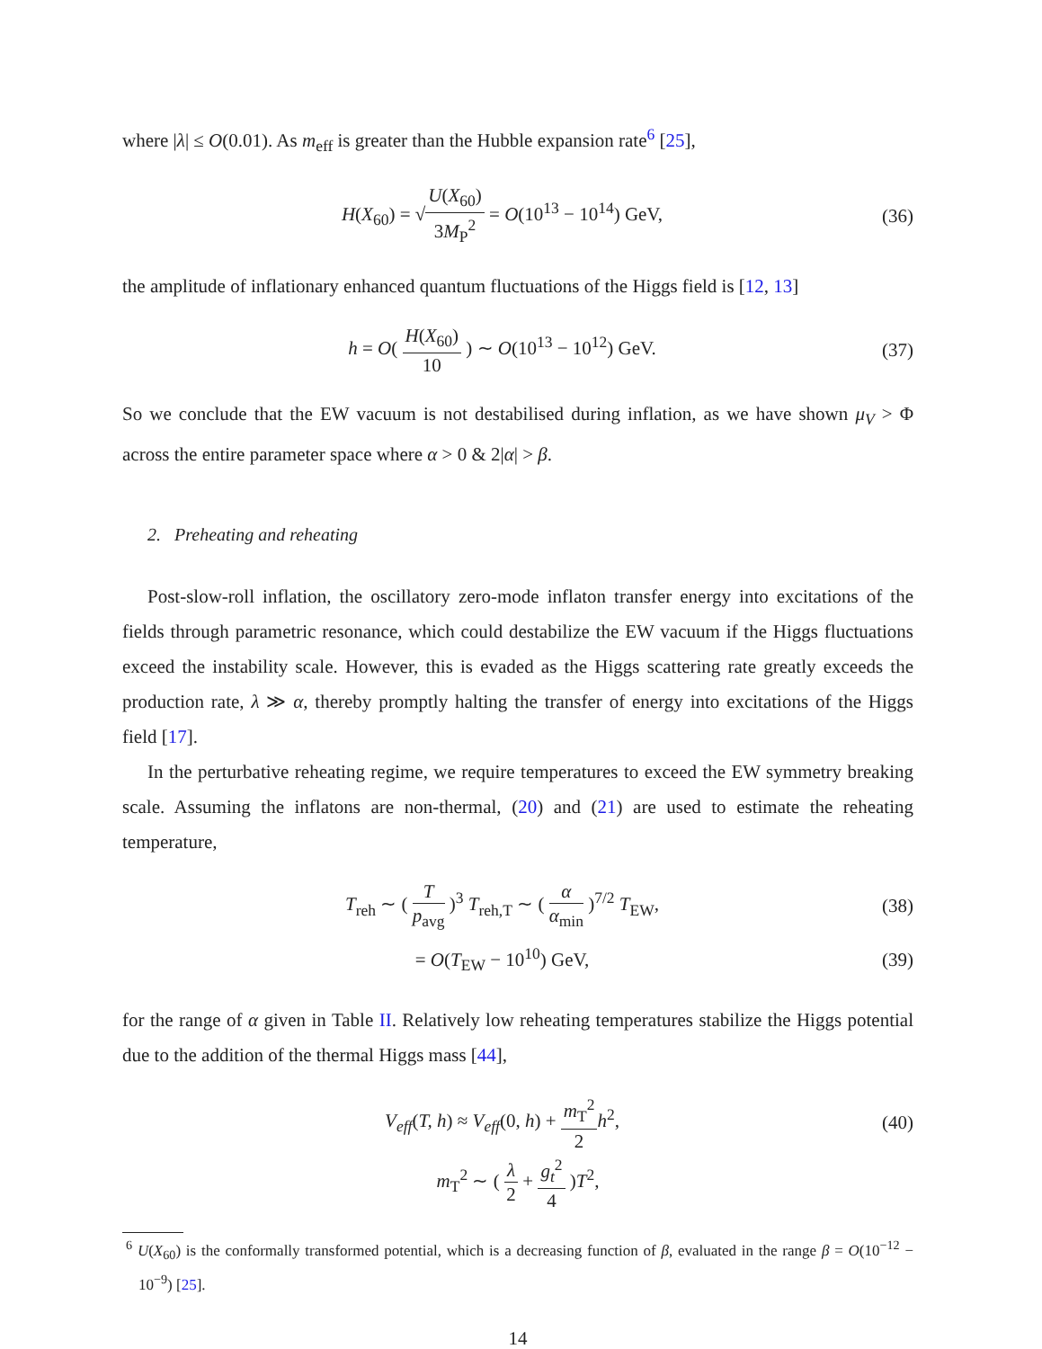where |λ| ≤ O(0.01). As m<sub>eff</sub> is greater than the Hubble expansion rate<sup>6</sup> [25],
H(X<sub>60</sub>) = √U(X<sub>60</sub>) 3M<sub>P</sub><sup>2</sup> = O(10<sup>13</sup> − 10<sup>14</sup>) GeV, (36)
the amplitude of inflationary enhanced quantum fluctuations of the Higgs field is [12, 13]
h = O( H(X<sub>60</sub>) 10 ) ∼ O(10<sup>13</sup> − 10<sup>12</sup>) GeV. (37)
So we conclude that the EW vacuum is not destabilised during inflation, as we have shown μ<sub>V</sub> > Φ across the entire parameter space where α > 0 & 2|α| > β.
2. Preheating and reheating
Post-slow-roll inflation, the oscillatory zero-mode inflaton transfer energy into excitations of the fields through parametric resonance, which could destabilize the EW vacuum if the Higgs fluctuations exceed the instability scale. However, this is evaded as the Higgs scattering rate greatly exceeds the production rate, λ ≫ α, thereby promptly halting the transfer of energy into excitations of the Higgs field [17].
In the perturbative reheating regime, we require temperatures to exceed the EW symmetry breaking scale. Assuming the inflatons are non-thermal, (20) and (21) are used to estimate the reheating temperature,
T<sub>reh</sub> ∼ ( T p<sub>avg</sub> )<sup>3</sup> T<sub>reh,T</sub> ∼ ( α α<sub>min</sub> )<sup>7/2</sup> T<sub>EW</sub>, (38)
= O(T<sub>EW</sub> − 10<sup>10</sup>) GeV, (39)
for the range of α given in Table II. Relatively low reheating temperatures stabilize the Higgs potential due to the addition of the thermal Higgs mass [44],
V<sub>eff</sub>(T, h) ≈ V<sub>eff</sub>(0, h) + m<sub>T</sub><sup>2</sup> 2 h<sup>2</sup>, (40)
m<sub>T</sub><sup>2</sup> ∼ ( λ 2 + g<sub>t</sub><sup>2</sup> 4 )T<sup>2</sup>,
<sup>6</sup> U(X<sub>60</sub>) is the conformally transformed potential, which is a decreasing function of β, evaluated in the range β = O(10<sup>−12</sup> − 10<sup>−9</sup>) [25].
14